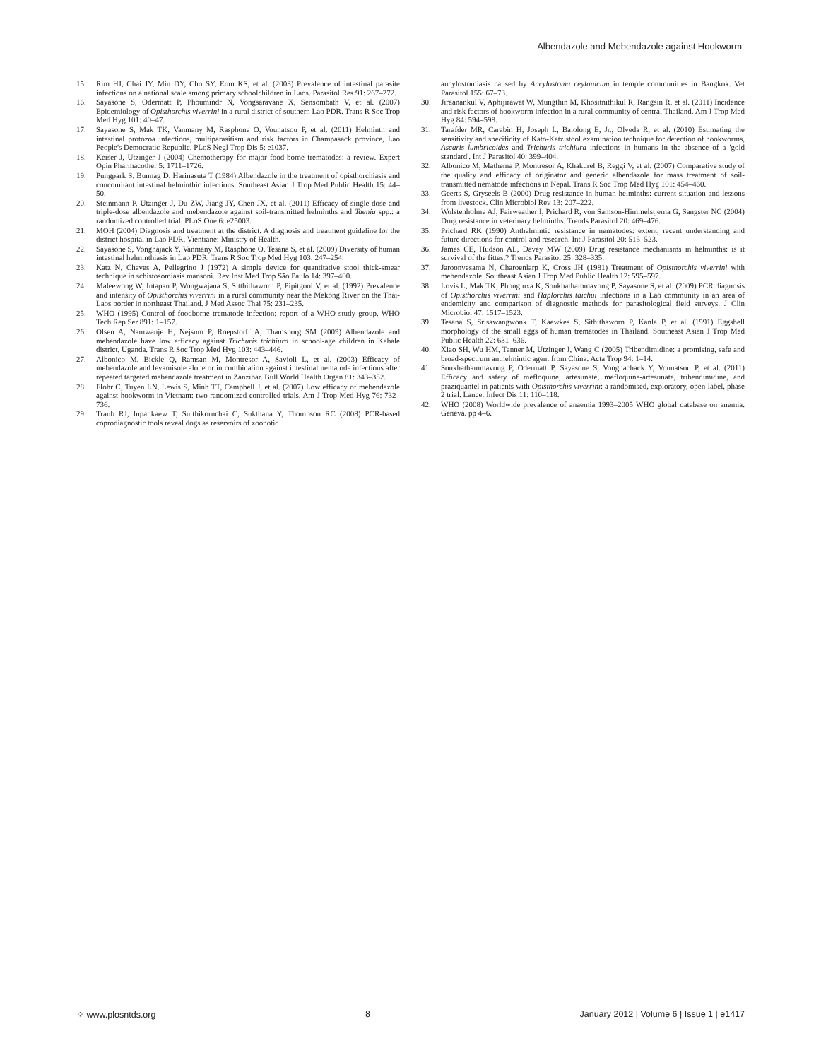Albendazole and Mebendazole against Hookworm
15. Rim HJ, Chai JY, Min DY, Cho SY, Eom KS, et al. (2003) Prevalence of intestinal parasite infections on a national scale among primary schoolchildren in Laos. Parasitol Res 91: 267–272.
16. Sayasone S, Odermatt P, Phoumindr N, Vongsaravane X, Sensombath V, et al. (2007) Epidemiology of Opisthorchis viverrini in a rural district of southern Lao PDR. Trans R Soc Trop Med Hyg 101: 40–47.
17. Sayasone S, Mak TK, Vanmany M, Rasphone O, Vounatsou P, et al. (2011) Helminth and intestinal protozoa infections, multiparasitism and risk factors in Champasack province, Lao People's Democratic Republic. PLoS Negl Trop Dis 5: e1037.
18. Keiser J, Utzinger J (2004) Chemotherapy for major food-borne trematodes: a review. Expert Opin Pharmacother 5: 1711–1726.
19. Pungpark S, Bunnag D, Harinasuta T (1984) Albendazole in the treatment of opisthorchiasis and concomitant intestinal helminthic infections. Southeast Asian J Trop Med Public Health 15: 44–50.
20. Steinmann P, Utzinger J, Du ZW, Jiang JY, Chen JX, et al. (2011) Efficacy of single-dose and triple-dose albendazole and mebendazole against soil-transmitted helminths and Taenia spp.: a randomized controlled trial. PLoS One 6: e25003.
21. MOH (2004) Diagnosis and treatment at the district. A diagnosis and treatment guideline for the district hospital in Lao PDR. Vientiane: Ministry of Health.
22. Sayasone S, Vonghajack Y, Vanmany M, Rasphone O, Tesana S, et al. (2009) Diversity of human intestinal helminthiasis in Lao PDR. Trans R Soc Trop Med Hyg 103: 247–254.
23. Katz N, Chaves A, Pellegrino J (1972) A simple device for quantitative stool thick-smear technique in schistosomiasis mansoni. Rev Inst Med Trop São Paulo 14: 397–400.
24. Maleewong W, Intapan P, Wongwajana S, Sitthithaworn P, Pipitgool V, et al. (1992) Prevalence and intensity of Opisthorchis viverrini in a rural community near the Mekong River on the Thai-Laos border in northeast Thailand. J Med Assoc Thai 75: 231–235.
25. WHO (1995) Control of foodborne trematode infection: report of a WHO study group. WHO Tech Rep Ser 891: 1–157.
26. Olsen A, Namwanje H, Nejsum P, Roepstorff A, Thamsborg SM (2009) Albendazole and mebendazole have low efficacy against Trichuris trichiura in school-age children in Kabale district, Uganda. Trans R Soc Trop Med Hyg 103: 443–446.
27. Albonico M, Bickle Q, Ramsan M, Montresor A, Savioli L, et al. (2003) Efficacy of mebendazole and levamisole alone or in combination against intestinal nematode infections after repeated targeted mebendazole treatment in Zanzibar. Bull World Health Organ 81: 343–352.
28. Flohr C, Tuyen LN, Lewis S, Minh TT, Campbell J, et al. (2007) Low efficacy of mebendazole against hookworm in Vietnam: two randomized controlled trials. Am J Trop Med Hyg 76: 732–736.
29. Traub RJ, Inpankaew T, Sutthikornchai C, Sukthana Y, Thompson RC (2008) PCR-based coprodiagnostic tools reveal dogs as reservoirs of zoonotic
ancylostomiasis caused by Ancylostoma ceylanicum in temple communities in Bangkok. Vet Parasitol 155: 67–73.
30. Jiraanankul V, Aphijirawat W, Mungthin M, Khositnithikul R, Rangsin R, et al. (2011) Incidence and risk factors of hookworm infection in a rural community of central Thailand. Am J Trop Med Hyg 84: 594–598.
31. Tarafder MR, Carabin H, Joseph L, Balolong E, Jr., Olveda R, et al. (2010) Estimating the sensitivity and specificity of Kato-Katz stool examination technique for detection of hookworms, Ascaris lumbricoides and Trichuris trichiura infections in humans in the absence of a 'gold standard'. Int J Parasitol 40: 399–404.
32. Albonico M, Mathema P, Montresor A, Khakurel B, Reggi V, et al. (2007) Comparative study of the quality and efficacy of originator and generic albendazole for mass treatment of soil-transmitted nematode infections in Nepal. Trans R Soc Trop Med Hyg 101: 454–460.
33. Geerts S, Gryseels B (2000) Drug resistance in human helminths: current situation and lessons from livestock. Clin Microbiol Rev 13: 207–222.
34. Wolstenholme AJ, Fairweather I, Prichard R, von Samson-Himmelstjerna G, Sangster NC (2004) Drug resistance in veterinary helminths. Trends Parasitol 20: 469–476.
35. Prichard RK (1990) Anthelmintic resistance in nematodes: extent, recent understanding and future directions for control and research. Int J Parasitol 20: 515–523.
36. James CE, Hudson AL, Davey MW (2009) Drug resistance mechanisms in helminths: is it survival of the fittest? Trends Parasitol 25: 328–335.
37. Jaroonvesama N, Charoenlarp K, Cross JH (1981) Treatment of Opisthorchis viverrini with mebendazole. Southeast Asian J Trop Med Public Health 12: 595–597.
38. Lovis L, Mak TK, Phongluxa K, Soukhathammavong P, Sayasone S, et al. (2009) PCR diagnosis of Opisthorchis viverrini and Haplorchis taichui infections in a Lao community in an area of endemicity and comparison of diagnostic methods for parasitological field surveys. J Clin Microbiol 47: 1517–1523.
39. Tesana S, Srisawangwonk T, Kaewkes S, Sithithaworn P, Kanla P, et al. (1991) Eggshell morphology of the small eggs of human trematodes in Thailand. Southeast Asian J Trop Med Public Health 22: 631–636.
40. Xiao SH, Wu HM, Tanner M, Utzinger J, Wang C (2005) Tribendimidine: a promising, safe and broad-spectrum anthelmintic agent from China. Acta Trop 94: 1–14.
41. Soukhathammavong P, Odermatt P, Sayasone S, Vonghachack Y, Vounatsou P, et al. (2011) Efficacy and safety of mefloquine, artesunate, mefloquine-artesunate, tribendimidine, and praziquantel in patients with Opisthorchis viverrini: a randomised, exploratory, open-label, phase 2 trial. Lancet Infect Dis 11: 110–118.
42. WHO (2008) Worldwide prevalence of anaemia 1993–2005 WHO global database on anemia. Geneva. pp 4–6.
⁘ www.plosntds.org 8 January 2012 | Volume 6 | Issue 1 | e1417